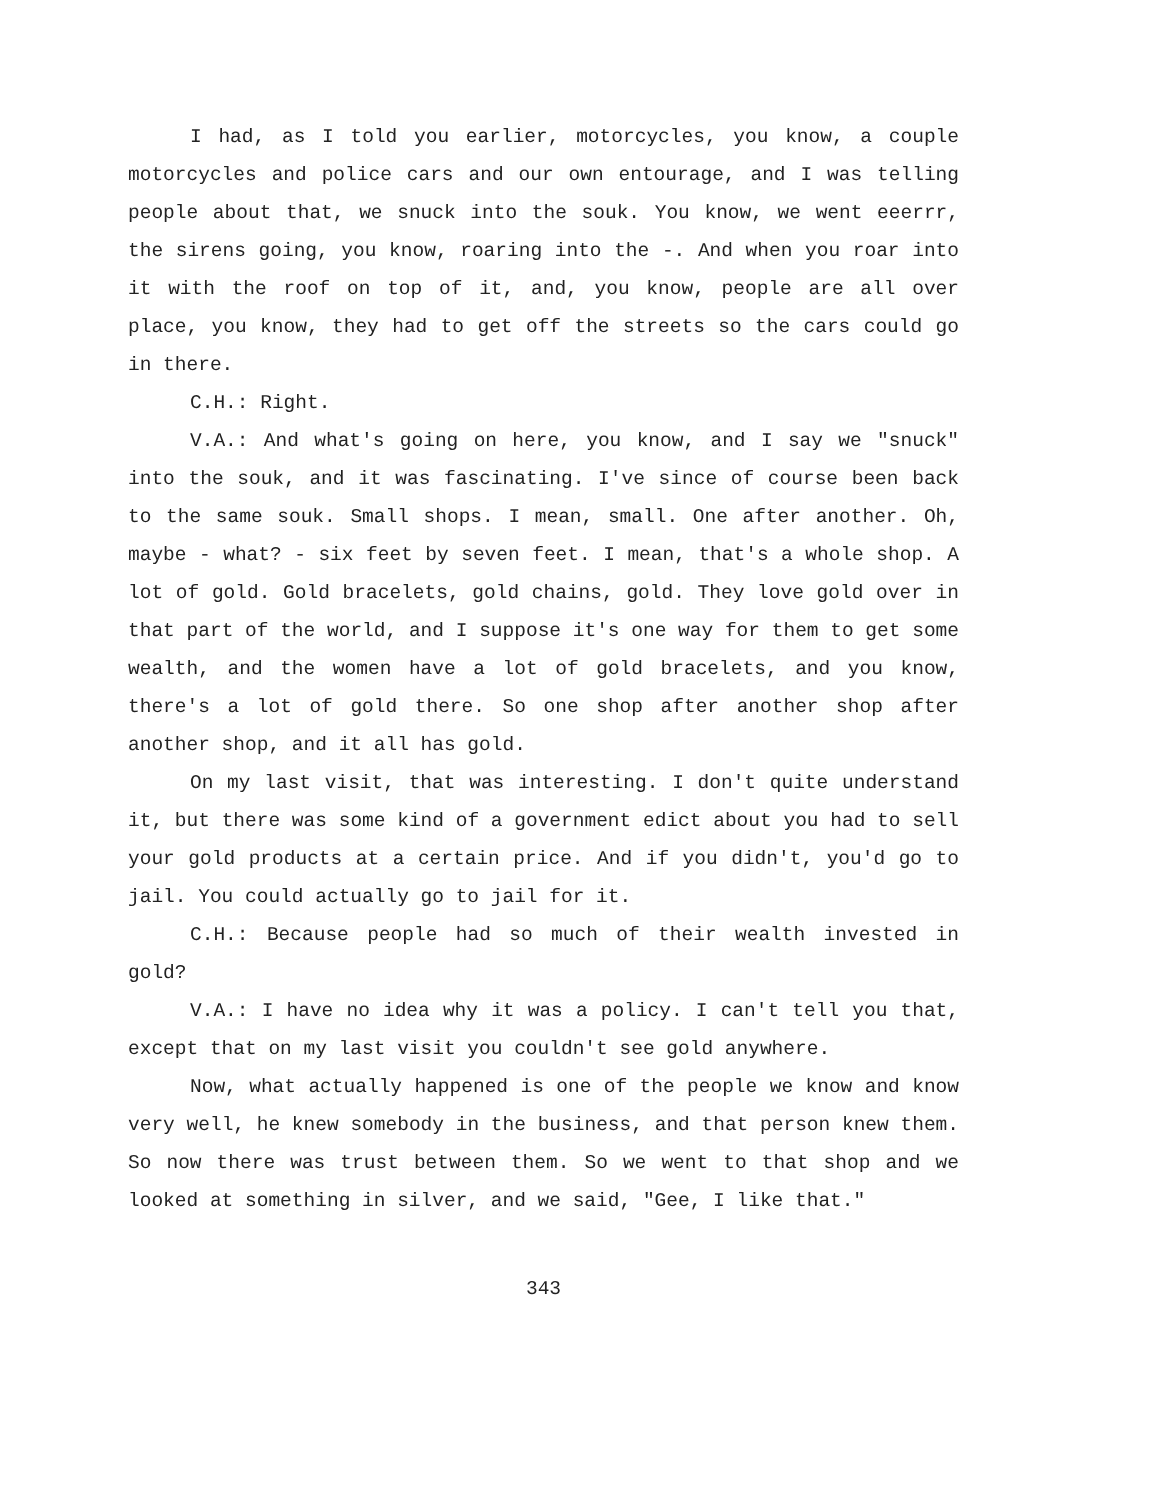I had, as I told you earlier, motorcycles, you know, a couple motorcycles and police cars and our own entourage, and I was telling people about that, we snuck into the souk. You know, we went eeerrr, the sirens going, you know, roaring into the -. And when you roar into it with the roof on top of it, and, you know, people are all over place, you know, they had to get off the streets so the cars could go in there.
C.H.: Right.
V.A.: And what's going on here, you know, and I say we "snuck" into the souk, and it was fascinating. I've since of course been back to the same souk. Small shops. I mean, small. One after another. Oh, maybe - what? - six feet by seven feet. I mean, that's a whole shop. A lot of gold. Gold bracelets, gold chains, gold. They love gold over in that part of the world, and I suppose it's one way for them to get some wealth, and the women have a lot of gold bracelets, and you know, there's a lot of gold there. So one shop after another shop after another shop, and it all has gold.
On my last visit, that was interesting. I don't quite understand it, but there was some kind of a government edict about you had to sell your gold products at a certain price. And if you didn't, you'd go to jail. You could actually go to jail for it.
C.H.: Because people had so much of their wealth invested in gold?
V.A.: I have no idea why it was a policy. I can't tell you that, except that on my last visit you couldn't see gold anywhere.
Now, what actually happened is one of the people we know and know very well, he knew somebody in the business, and that person knew them. So now there was trust between them. So we went to that shop and we looked at something in silver, and we said, "Gee, I like that."
343